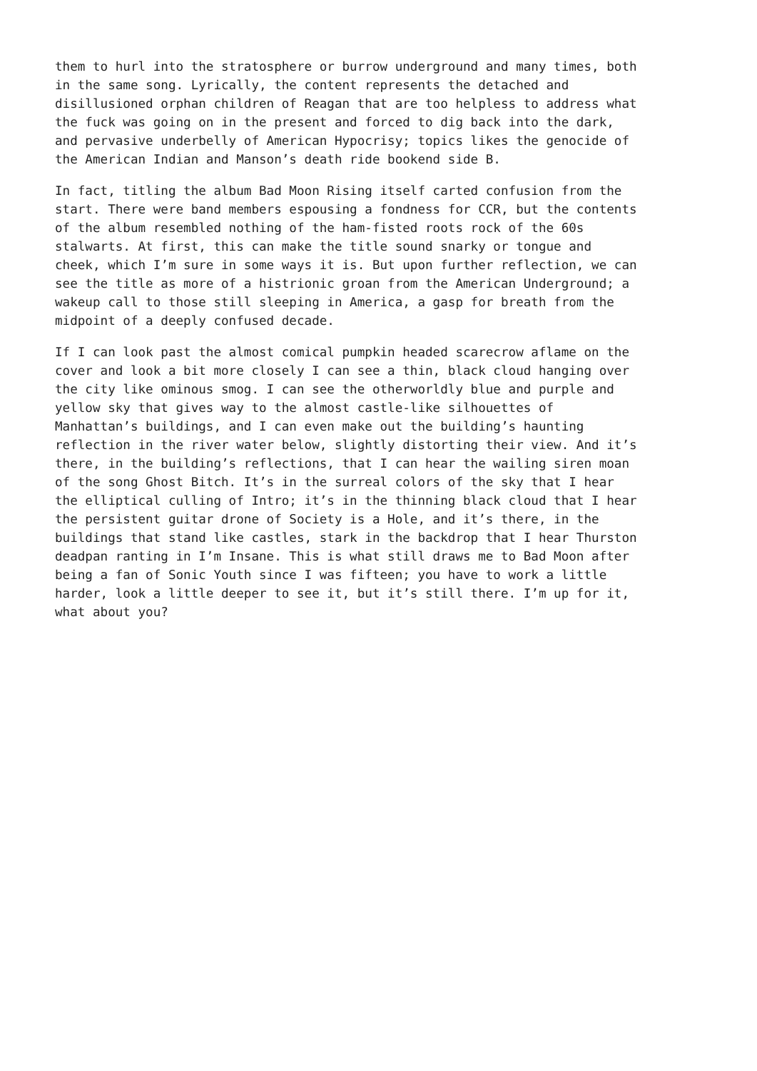them to hurl into the stratosphere or burrow underground and many times, both in the same song. Lyrically, the content represents the detached and disillusioned orphan children of Reagan that are too helpless to address what the fuck was going on in the present and forced to dig back into the dark, and pervasive underbelly of American Hypocrisy; topics likes the genocide of the American Indian and Manson’s death ride bookend side B.
In fact, titling the album Bad Moon Rising itself carted confusion from the start. There were band members espousing a fondness for CCR, but the contents of the album resembled nothing of the ham-fisted roots rock of the 60s stalwarts. At first, this can make the title sound snarky or tongue and cheek, which I’m sure in some ways it is. But upon further reflection, we can see the title as more of a histrionic groan from the American Underground; a wakeup call to those still sleeping in America, a gasp for breath from the midpoint of a deeply confused decade.
If I can look past the almost comical pumpkin headed scarecrow aflame on the cover and look a bit more closely I can see a thin, black cloud hanging over the city like ominous smog. I can see the otherworldly blue and purple and yellow sky that gives way to the almost castle-like silhouettes of Manhattan’s buildings, and I can even make out the building’s haunting reflection in the river water below, slightly distorting their view. And it’s there, in the building’s reflections, that I can hear the wailing siren moan of the song Ghost Bitch. It’s in the surreal colors of the sky that I hear the elliptical culling of Intro; it’s in the thinning black cloud that I hear the persistent guitar drone of Society is a Hole, and it’s there, in the buildings that stand like castles, stark in the backdrop that I hear Thurston deadpan ranting in I’m Insane. This is what still draws me to Bad Moon after being a fan of Sonic Youth since I was fifteen; you have to work a little harder, look a little deeper to see it, but it’s still there. I’m up for it, what about you?